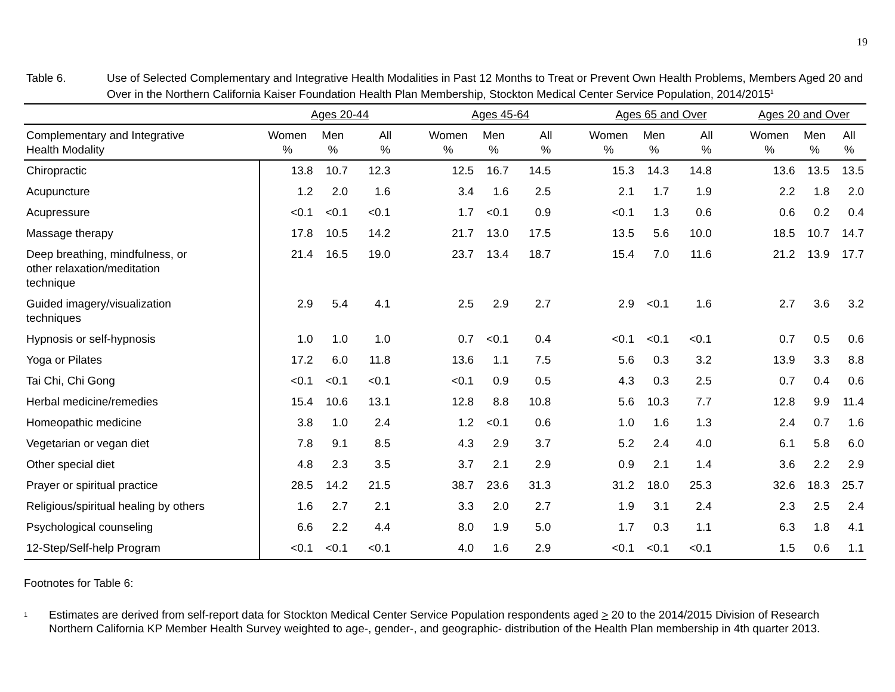19
Table 6. Use of Selected Complementary and Integrative Health Modalities in Past 12 Months to Treat or Prevent Own Health Problems, Members Aged 20 and Over in the Northern California Kaiser Foundation Health Plan Membership, Stockton Medical Center Service Population, 2014/2015<sup>1</sup>
| | Ages 20-44 | | | Ages 45-64 | | | Ages 65 and Over | | | Ages 20 and Over | | |
| --- | --- | --- | --- | --- | --- | --- | --- | --- | --- | --- | --- | --- |
| Complementary and Integrative Health Modality | Women % | Men % | All % | Women % | Men % | All % | Women % | Men % | All % | Women % | Men % | All % |
| Chiropractic | 13.8 | 10.7 | 12.3 | 12.5 | 16.7 | 14.5 | 15.3 | 14.3 | 14.8 | 13.6 | 13.5 | 13.5 |
| Acupuncture | 1.2 | 2.0 | 1.6 | 3.4 | 1.6 | 2.5 | 2.1 | 1.7 | 1.9 | 2.2 | 1.8 | 2.0 |
| Acupressure | <0.1 | <0.1 | <0.1 | 1.7 | <0.1 | 0.9 | <0.1 | 1.3 | 0.6 | 0.6 | 0.2 | 0.4 |
| Massage therapy | 17.8 | 10.5 | 14.2 | 21.7 | 13.0 | 17.5 | 13.5 | 5.6 | 10.0 | 18.5 | 10.7 | 14.7 |
| Deep breathing, mindfulness, or other relaxation/meditation technique | 21.4 | 16.5 | 19.0 | 23.7 | 13.4 | 18.7 | 15.4 | 7.0 | 11.6 | 21.2 | 13.9 | 17.7 |
| Guided imagery/visualization techniques | 2.9 | 5.4 | 4.1 | 2.5 | 2.9 | 2.7 | 2.9 | <0.1 | 1.6 | 2.7 | 3.6 | 3.2 |
| Hypnosis or self-hypnosis | 1.0 | 1.0 | 1.0 | 0.7 | <0.1 | 0.4 | <0.1 | <0.1 | <0.1 | 0.7 | 0.5 | 0.6 |
| Yoga or Pilates | 17.2 | 6.0 | 11.8 | 13.6 | 1.1 | 7.5 | 5.6 | 0.3 | 3.2 | 13.9 | 3.3 | 8.8 |
| Tai Chi, Chi Gong | <0.1 | <0.1 | <0.1 | <0.1 | 0.9 | 0.5 | 4.3 | 0.3 | 2.5 | 0.7 | 0.4 | 0.6 |
| Herbal medicine/remedies | 15.4 | 10.6 | 13.1 | 12.8 | 8.8 | 10.8 | 5.6 | 10.3 | 7.7 | 12.8 | 9.9 | 11.4 |
| Homeopathic medicine | 3.8 | 1.0 | 2.4 | 1.2 | <0.1 | 0.6 | 1.0 | 1.6 | 1.3 | 2.4 | 0.7 | 1.6 |
| Vegetarian or vegan diet | 7.8 | 9.1 | 8.5 | 4.3 | 2.9 | 3.7 | 5.2 | 2.4 | 4.0 | 6.1 | 5.8 | 6.0 |
| Other special diet | 4.8 | 2.3 | 3.5 | 3.7 | 2.1 | 2.9 | 0.9 | 2.1 | 1.4 | 3.6 | 2.2 | 2.9 |
| Prayer or spiritual practice | 28.5 | 14.2 | 21.5 | 38.7 | 23.6 | 31.3 | 31.2 | 18.0 | 25.3 | 32.6 | 18.3 | 25.7 |
| Religious/spiritual healing by others | 1.6 | 2.7 | 2.1 | 3.3 | 2.0 | 2.7 | 1.9 | 3.1 | 2.4 | 2.3 | 2.5 | 2.4 |
| Psychological counseling | 6.6 | 2.2 | 4.4 | 8.0 | 1.9 | 5.0 | 1.7 | 0.3 | 1.1 | 6.3 | 1.8 | 4.1 |
| 12-Step/Self-help Program | <0.1 | <0.1 | <0.1 | 4.0 | 1.6 | 2.9 | <0.1 | <0.1 | <0.1 | 1.5 | 0.6 | 1.1 |
Footnotes for Table 6:
<sup>1</sup>
Estimates are derived from self-report data for Stockton Medical Center Service Population respondents aged > 20 to the 2014/2015 Division of Research Northern California KP Member Health Survey weighted to age-, gender-, and geographic- distribution of the Health Plan membership in 4th quarter 2013.